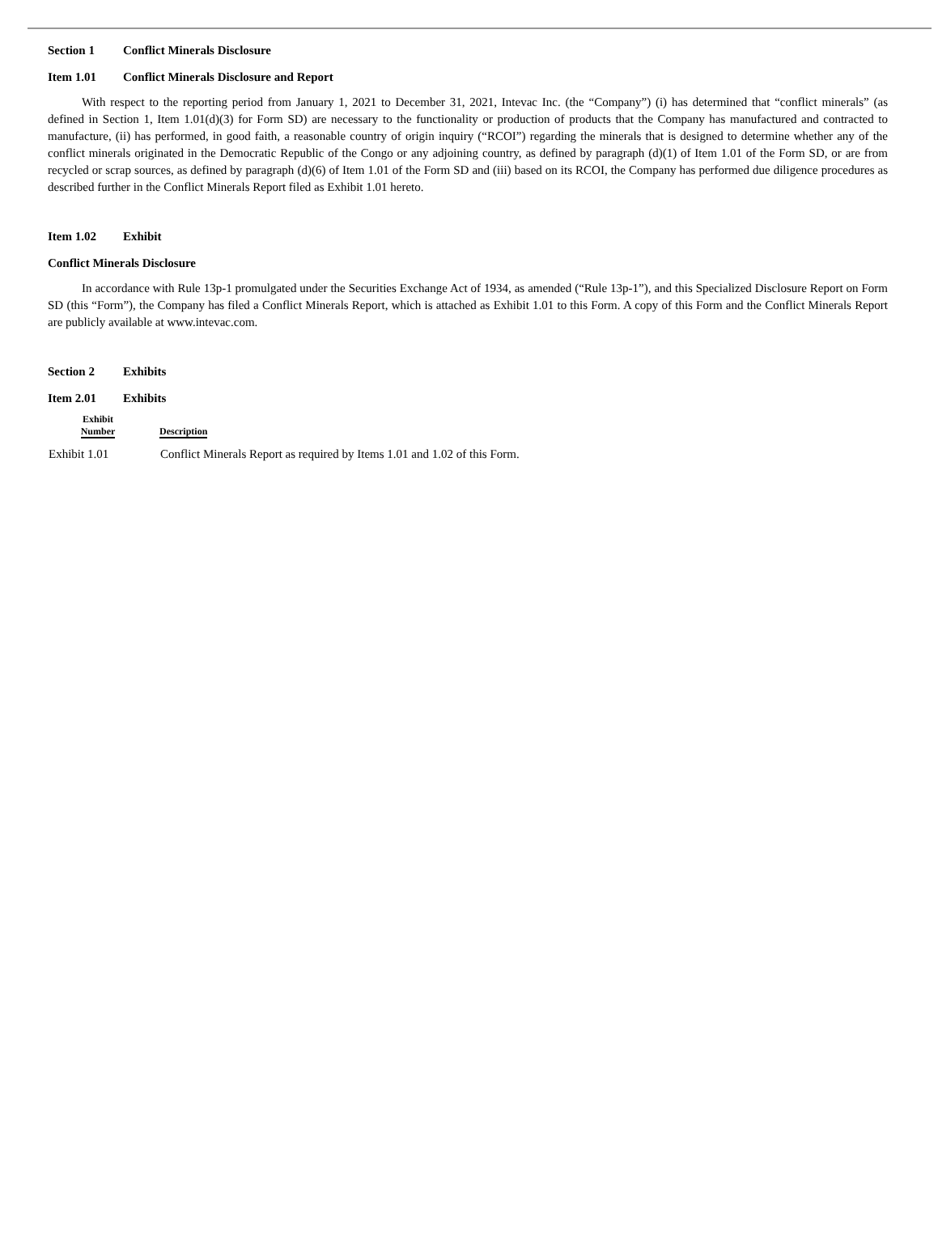Section 1 Conflict Minerals Disclosure
Item 1.01 Conflict Minerals Disclosure and Report
With respect to the reporting period from January 1, 2021 to December 31, 2021, Intevac Inc. (the “Company”) (i) has determined that “conflict minerals” (as defined in Section 1, Item 1.01(d)(3) for Form SD) are necessary to the functionality or production of products that the Company has manufactured and contracted to manufacture, (ii) has performed, in good faith, a reasonable country of origin inquiry (“RCOI”) regarding the minerals that is designed to determine whether any of the conflict minerals originated in the Democratic Republic of the Congo or any adjoining country, as defined by paragraph (d)(1) of Item 1.01 of the Form SD, or are from recycled or scrap sources, as defined by paragraph (d)(6) of Item 1.01 of the Form SD and (iii) based on its RCOI, the Company has performed due diligence procedures as described further in the Conflict Minerals Report filed as Exhibit 1.01 hereto.
Item 1.02 Exhibit
Conflict Minerals Disclosure
In accordance with Rule 13p-1 promulgated under the Securities Exchange Act of 1934, as amended (“Rule 13p-1”), and this Specialized Disclosure Report on Form SD (this “Form”), the Company has filed a Conflict Minerals Report, which is attached as Exhibit 1.01 to this Form. A copy of this Form and the Conflict Minerals Report are publicly available at www.intevac.com.
Section 2 Exhibits
Item 2.01 Exhibits
| Exhibit Number | Description |
| --- | --- |
| Exhibit 1.01 | Conflict Minerals Report as required by Items 1.01 and 1.02 of this Form. |